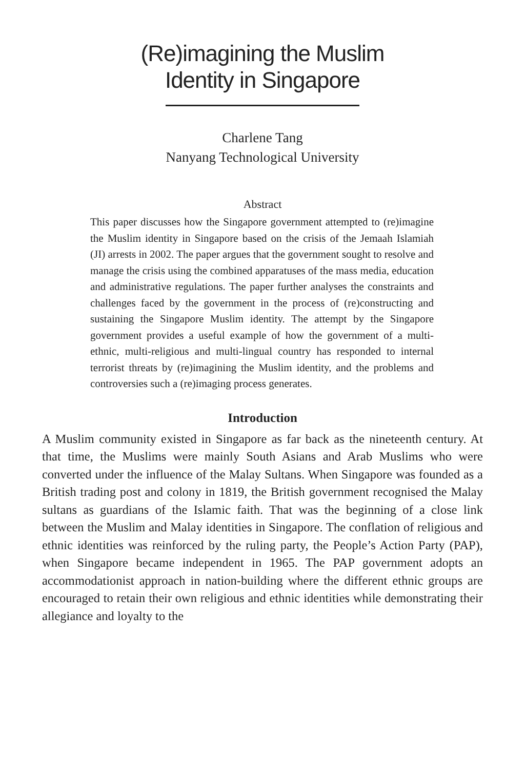(Re)imagining the Muslim
Identity in Singapore
Charlene Tang
Nanyang Technological University
Abstract
This paper discusses how the Singapore government attempted to (re)imagine the Muslim identity in Singapore based on the crisis of the Jemaah Islamiah (JI) arrests in 2002. The paper argues that the government sought to resolve and manage the crisis using the combined apparatuses of the mass media, education and administrative regulations. The paper further analyses the constraints and challenges faced by the government in the process of (re)constructing and sustaining the Singapore Muslim identity. The attempt by the Singapore government provides a useful example of how the government of a multi-ethnic, multi-religious and multi-lingual country has responded to internal terrorist threats by (re)imagining the Muslim identity, and the problems and controversies such a (re)imaging process generates.
Introduction
A Muslim community existed in Singapore as far back as the nineteenth century. At that time, the Muslims were mainly South Asians and Arab Muslims who were converted under the influence of the Malay Sultans. When Singapore was founded as a British trading post and colony in 1819, the British government recognised the Malay sultans as guardians of the Islamic faith. That was the beginning of a close link between the Muslim and Malay identities in Singapore. The conflation of religious and ethnic identities was reinforced by the ruling party, the People’s Action Party (PAP), when Singapore became independent in 1965. The PAP government adopts an accommodationist approach in nation-building where the different ethnic groups are encouraged to retain their own religious and ethnic identities while demonstrating their allegiance and loyalty to the